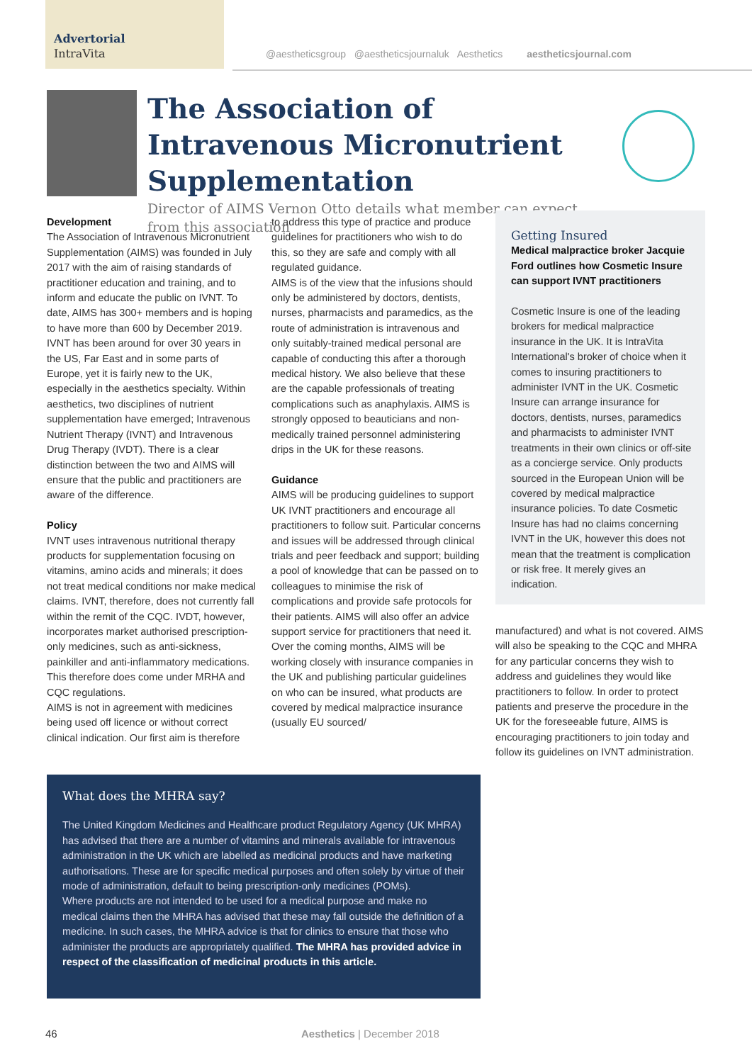Advertorial
IntraVita
@aestheticsgroup @aestheticsjournaluk Aesthetics aestheticsjournal.com
The Association of Intravenous Micronutrient Supplementation
Director of AIMS Vernon Otto details what member can expect from this association
Development
The Association of Intravenous Micronutrient Supplementation (AIMS) was founded in July 2017 with the aim of raising standards of practitioner education and training, and to inform and educate the public on IVNT. To date, AIMS has 300+ members and is hoping to have more than 600 by December 2019. IVNT has been around for over 30 years in the US, Far East and in some parts of Europe, yet it is fairly new to the UK, especially in the aesthetics specialty. Within aesthetics, two disciplines of nutrient supplementation have emerged; Intravenous Nutrient Therapy (IVNT) and Intravenous Drug Therapy (IVDT). There is a clear distinction between the two and AIMS will ensure that the public and practitioners are aware of the difference.
Policy
IVNT uses intravenous nutritional therapy products for supplementation focusing on vitamins, amino acids and minerals; it does not treat medical conditions nor make medical claims. IVNT, therefore, does not currently fall within the remit of the CQC. IVDT, however, incorporates market authorised prescription-only medicines, such as anti-sickness, painkiller and anti-inflammatory medications. This therefore does come under MRHA and CQC regulations.
AIMS is not in agreement with medicines being used off licence or without correct clinical indication. Our first aim is therefore
to address this type of practice and produce guidelines for practitioners who wish to do this, so they are safe and comply with all regulated guidance.
AIMS is of the view that the infusions should only be administered by doctors, dentists, nurses, pharmacists and paramedics, as the route of administration is intravenous and only suitably-trained medical personal are capable of conducting this after a thorough medical history. We also believe that these are the capable professionals of treating complications such as anaphylaxis. AIMS is strongly opposed to beauticians and non-medically trained personnel administering drips in the UK for these reasons.
Guidance
AIMS will be producing guidelines to support UK IVNT practitioners and encourage all practitioners to follow suit. Particular concerns and issues will be addressed through clinical trials and peer feedback and support; building a pool of knowledge that can be passed on to colleagues to minimise the risk of complications and provide safe protocols for their patients. AIMS will also offer an advice support service for practitioners that need it.
Over the coming months, AIMS will be working closely with insurance companies in the UK and publishing particular guidelines on who can be insured, what products are covered by medical malpractice insurance (usually EU sourced/
Getting Insured
Medical malpractice broker Jacquie Ford outlines how Cosmetic Insure can support IVNT practitioners
Cosmetic Insure is one of the leading brokers for medical malpractice insurance in the UK. It is IntraVita International's broker of choice when it comes to insuring practitioners to administer IVNT in the UK. Cosmetic Insure can arrange insurance for doctors, dentists, nurses, paramedics and pharmacists to administer IVNT treatments in their own clinics or off-site as a concierge service. Only products sourced in the European Union will be covered by medical malpractice insurance policies. To date Cosmetic Insure has had no claims concerning IVNT in the UK, however this does not mean that the treatment is complication or risk free. It merely gives an indication.
manufactured) and what is not covered. AIMS will also be speaking to the CQC and MHRA for any particular concerns they wish to address and guidelines they would like practitioners to follow. In order to protect patients and preserve the procedure in the UK for the foreseeable future, AIMS is encouraging practitioners to join today and follow its guidelines on IVNT administration.
What does the MHRA say?
The United Kingdom Medicines and Healthcare product Regulatory Agency (UK MHRA) has advised that there are a number of vitamins and minerals available for intravenous administration in the UK which are labelled as medicinal products and have marketing authorisations. These are for specific medical purposes and often solely by virtue of their mode of administration, default to being prescription-only medicines (POMs).
Where products are not intended to be used for a medical purpose and make no medical claims then the MHRA has advised that these may fall outside the definition of a medicine. In such cases, the MHRA advice is that for clinics to ensure that those who administer the products are appropriately qualified. The MHRA has provided advice in respect of the classification of medicinal products in this article.
46 Aesthetics | December 2018